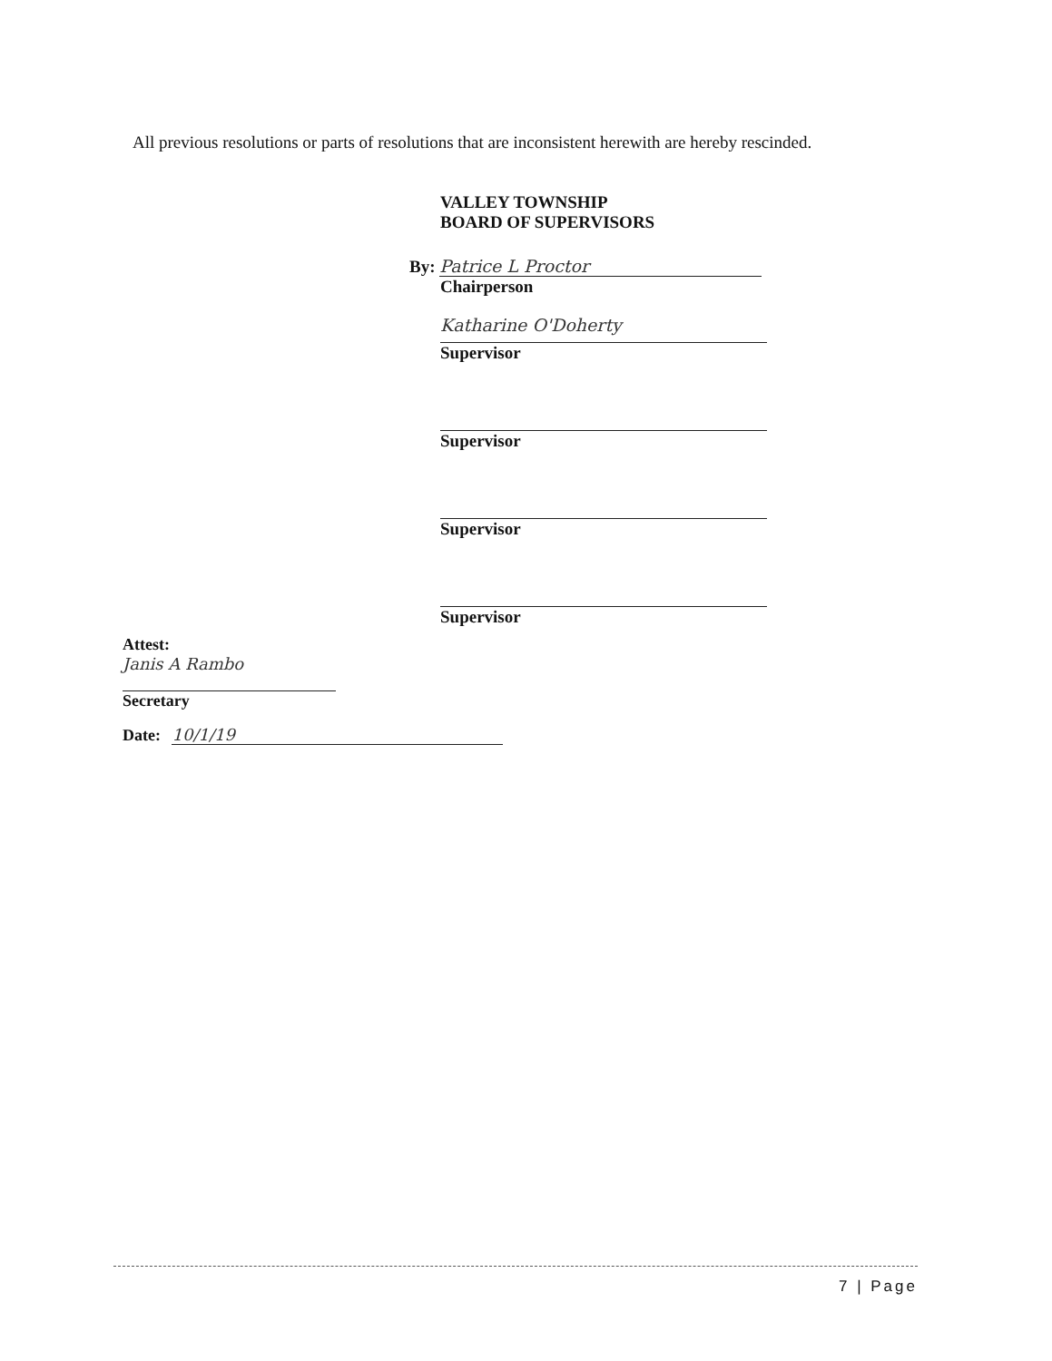All previous resolutions or parts of resolutions that are inconsistent herewith are hereby rescinded.
VALLEY TOWNSHIP
BOARD OF SUPERVISORS
By: Patrice L Proctor
Chairperson
Katharine O'Doherty
Supervisor
Supervisor
Supervisor
Supervisor
Attest:
Janis A Rambo
Secretary
Date: 10/1/19
7 | Page